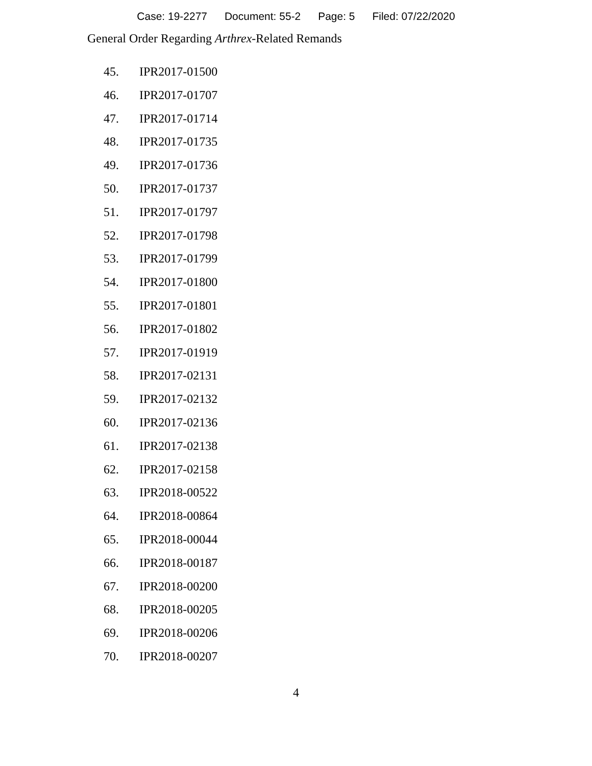Case: 19-2277 Document: 55-2 Page: 5 Filed: 07/22/2020
General Order Regarding Arthrex-Related Remands
45. IPR2017-01500
46. IPR2017-01707
47. IPR2017-01714
48. IPR2017-01735
49. IPR2017-01736
50. IPR2017-01737
51. IPR2017-01797
52. IPR2017-01798
53. IPR2017-01799
54. IPR2017-01800
55. IPR2017-01801
56. IPR2017-01802
57. IPR2017-01919
58. IPR2017-02131
59. IPR2017-02132
60. IPR2017-02136
61. IPR2017-02138
62. IPR2017-02158
63. IPR2018-00522
64. IPR2018-00864
65. IPR2018-00044
66. IPR2018-00187
67. IPR2018-00200
68. IPR2018-00205
69. IPR2018-00206
70. IPR2018-00207
4